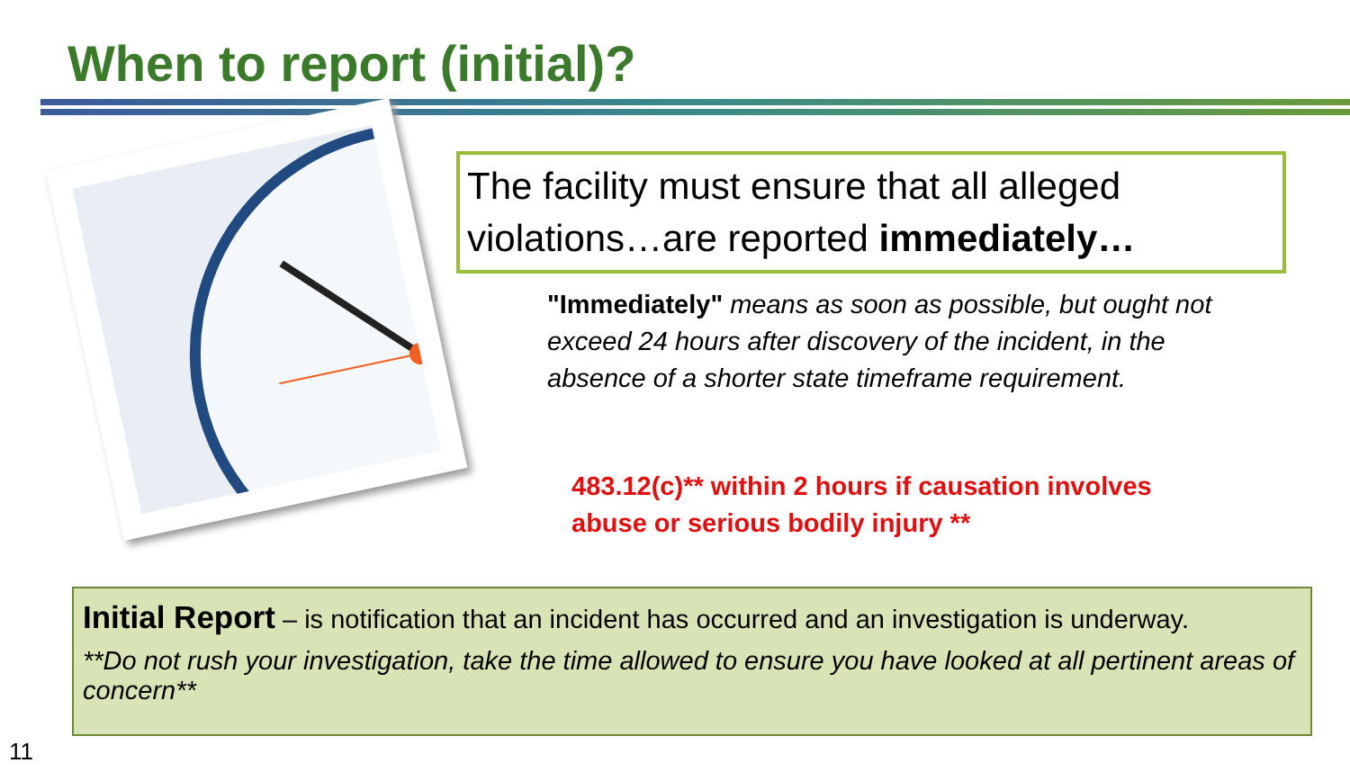When to report (initial)?
The facility must ensure that all alleged violations…are reported immediately…
"Immediately" means as soon as possible, but ought not exceed 24 hours after discovery of the incident, in the absence of a shorter state timeframe requirement.
483.12(c)** within 2 hours if causation involves abuse or serious bodily injury **
Initial Report – is notification that an incident has occurred and an investigation is underway.
**Do not rush your investigation, take the time allowed to ensure you have looked at all pertinent areas of concern**
11